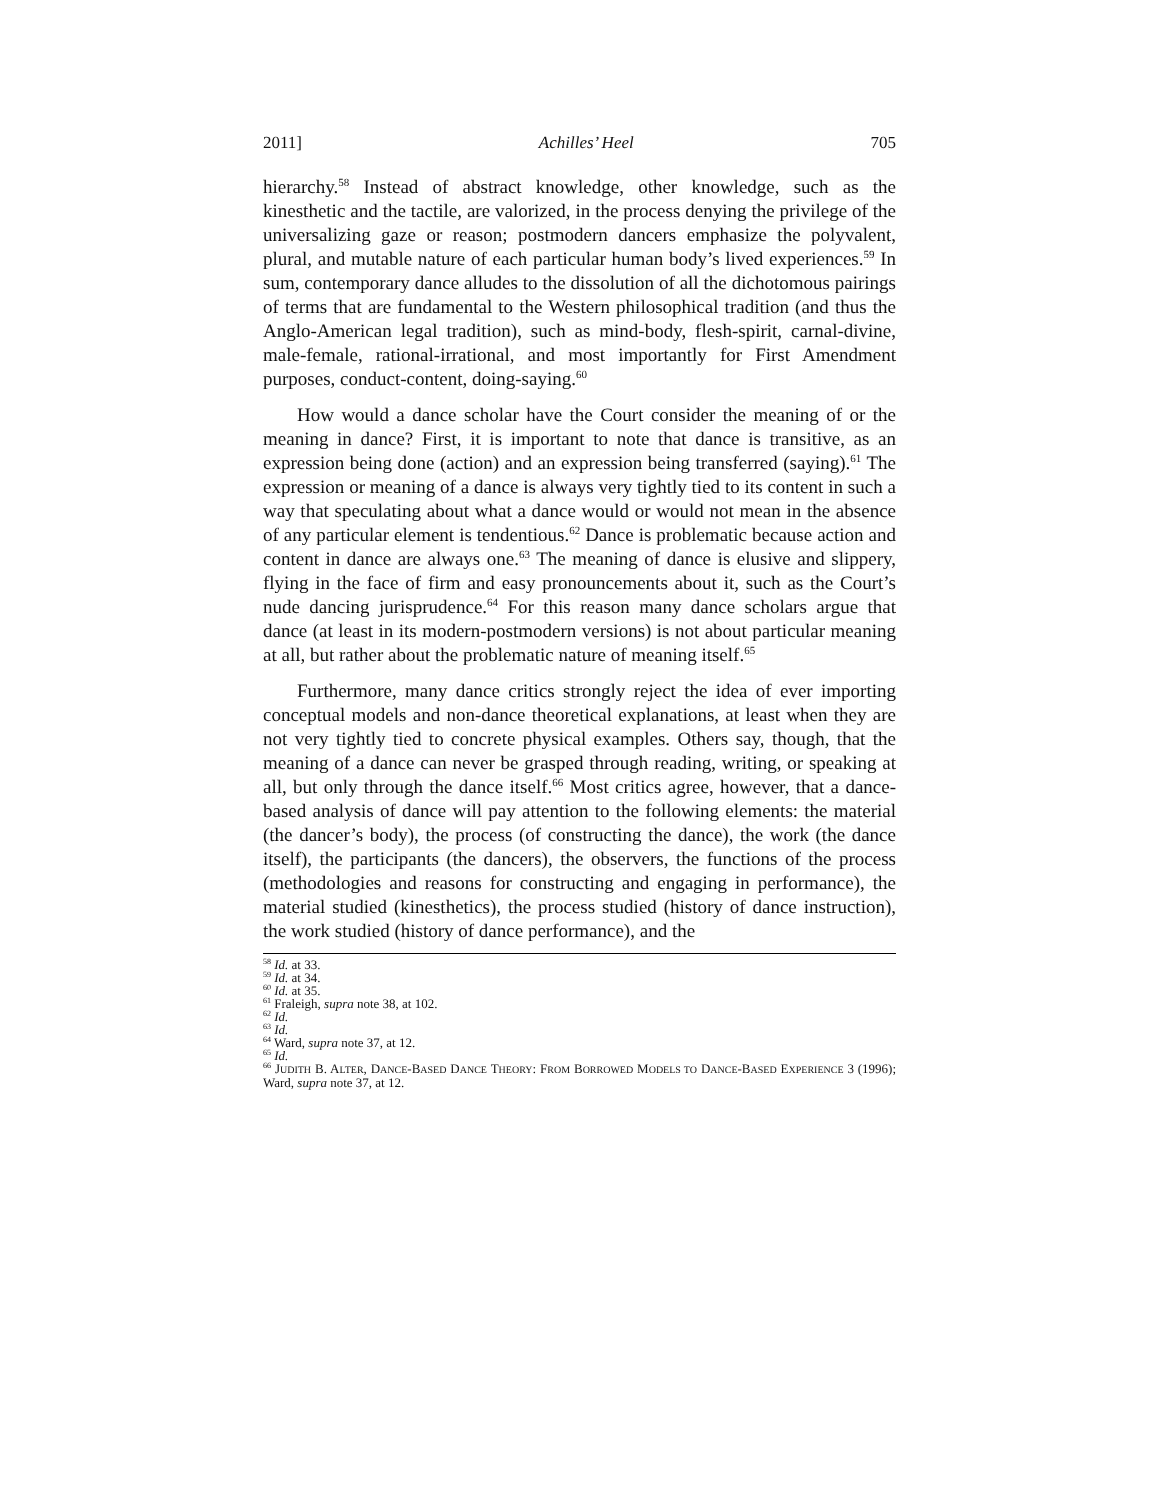2011] Achilles’ Heel 705
hierarchy.<sup>58</sup> Instead of abstract knowledge, other knowledge, such as the kinesthetic and the tactile, are valorized, in the process denying the privilege of the universalizing gaze or reason; postmodern dancers emphasize the polyvalent, plural, and mutable nature of each particular human body’s lived experiences.<sup>59</sup> In sum, contemporary dance alludes to the dissolution of all the dichotomous pairings of terms that are fundamental to the Western philosophical tradition (and thus the Anglo-American legal tradition), such as mind-body, flesh-spirit, carnal-divine, male-female, rational-irrational, and most importantly for First Amendment purposes, conduct-content, doing-saying.<sup>60</sup>
How would a dance scholar have the Court consider the meaning of or the meaning in dance? First, it is important to note that dance is transitive, as an expression being done (action) and an expression being transferred (saying).<sup>61</sup> The expression or meaning of a dance is always very tightly tied to its content in such a way that speculating about what a dance would or would not mean in the absence of any particular element is tendentious.<sup>62</sup> Dance is problematic because action and content in dance are always one.<sup>63</sup> The meaning of dance is elusive and slippery, flying in the face of firm and easy pronouncements about it, such as the Court’s nude dancing jurisprudence.<sup>64</sup> For this reason many dance scholars argue that dance (at least in its modern-postmodern versions) is not about particular meaning at all, but rather about the problematic nature of meaning itself.<sup>65</sup>
Furthermore, many dance critics strongly reject the idea of ever importing conceptual models and non-dance theoretical explanations, at least when they are not very tightly tied to concrete physical examples. Others say, though, that the meaning of a dance can never be grasped through reading, writing, or speaking at all, but only through the dance itself.<sup>66</sup> Most critics agree, however, that a dance-based analysis of dance will pay attention to the following elements: the material (the dancer’s body), the process (of constructing the dance), the work (the dance itself), the participants (the dancers), the observers, the functions of the process (methodologies and reasons for constructing and engaging in performance), the material studied (kinesthetics), the process studied (history of dance instruction), the work studied (history of dance performance), and the
<sup>58</sup> Id. at 33.
<sup>59</sup> Id. at 34.
<sup>60</sup> Id. at 35.
<sup>61</sup> Fraleigh, supra note 38, at 102.
<sup>62</sup> Id.
<sup>63</sup> Id.
<sup>64</sup> Ward, supra note 37, at 12.
<sup>65</sup> Id.
<sup>66</sup> JUDITH B. ALTER, DANCE-BASED DANCE THEORY: FROM BORROWED MODELS TO DANCE-BASED EXPERIENCE 3 (1996); Ward, supra note 37, at 12.